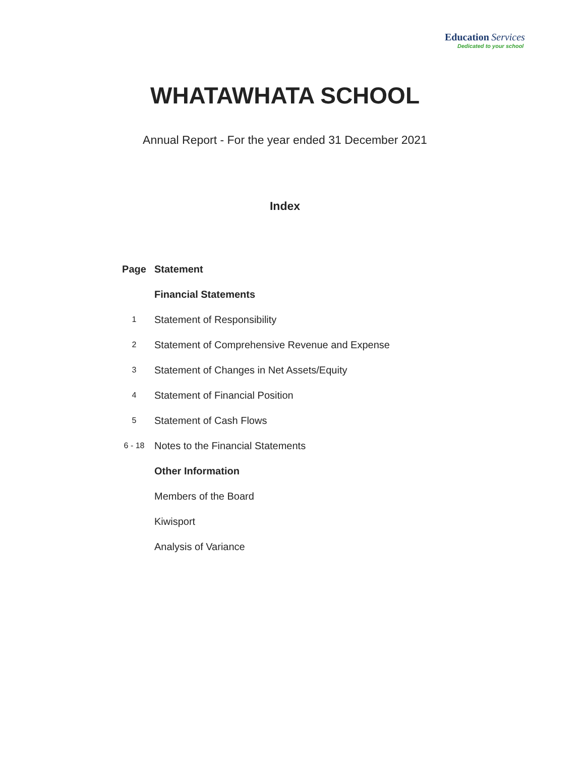Education Services
Dedicated to your school
WHATAWHATA SCHOOL
Annual Report - For the year ended 31 December 2021
Index
| Page | Statement |
| --- | --- |
| | Financial Statements |
| 1 | Statement of Responsibility |
| 2 | Statement of Comprehensive Revenue and Expense |
| 3 | Statement of Changes in Net Assets/Equity |
| 4 | Statement of Financial Position |
| 5 | Statement of Cash Flows |
| 6 - 18 | Notes to the Financial Statements |
| | Other Information |
| | Members of the Board |
| | Kiwisport |
| | Analysis of Variance |